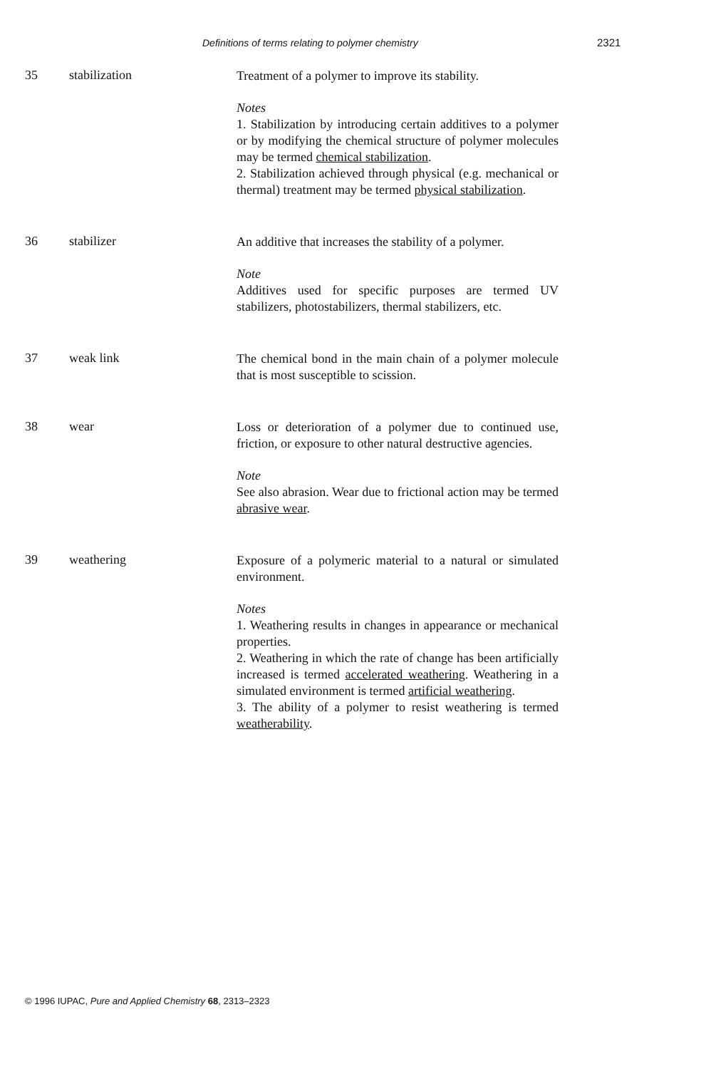Definitions of terms relating to polymer chemistry 2321
35 stabilization
Treatment of a polymer to improve its stability.
Notes
1. Stabilization by introducing certain additives to a polymer or by modifying the chemical structure of polymer molecules may be termed chemical stabilization.
2. Stabilization achieved through physical (e.g. mechanical or thermal) treatment may be termed physical stabilization.
36 stabilizer
An additive that increases the stability of a polymer.
Note
Additives used for specific purposes are termed UV stabilizers, photostabilizers, thermal stabilizers, etc.
37 weak link
The chemical bond in the main chain of a polymer molecule that is most susceptible to scission.
38 wear
Loss or deterioration of a polymer due to continued use, friction, or exposure to other natural destructive agencies.
Note
See also abrasion. Wear due to frictional action may be termed abrasive wear.
39 weathering
Exposure of a polymeric material to a natural or simulated environment.
Notes
1. Weathering results in changes in appearance or mechanical properties.
2. Weathering in which the rate of change has been artificially increased is termed accelerated weathering. Weathering in a simulated environment is termed artificial weathering.
3. The ability of a polymer to resist weathering is termed weatherability.
© 1996 IUPAC, Pure and Applied Chemistry 68, 2313–2323